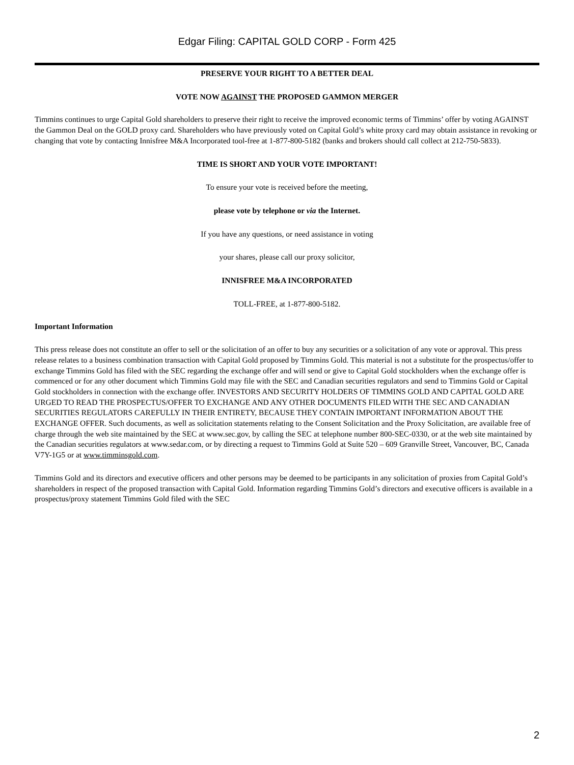Edgar Filing: CAPITAL GOLD CORP - Form 425
PRESERVE YOUR RIGHT TO A BETTER DEAL
VOTE NOW AGAINST THE PROPOSED GAMMON MERGER
Timmins continues to urge Capital Gold shareholders to preserve their right to receive the improved economic terms of Timmins’ offer by voting AGAINST the Gammon Deal on the GOLD proxy card. Shareholders who have previously voted on Capital Gold’s white proxy card may obtain assistance in revoking or changing that vote by contacting Innisfree M&A Incorporated tool-free at 1-877-800-5182 (banks and brokers should call collect at 212-750-5833).
TIME IS SHORT AND YOUR VOTE IMPORTANT!
To ensure your vote is received before the meeting,
please vote by telephone or via the Internet.
If you have any questions, or need assistance in voting
your shares, please call our proxy solicitor,
INNISFREE M&A INCORPORATED
TOLL-FREE, at 1-877-800-5182.
Important Information
This press release does not constitute an offer to sell or the solicitation of an offer to buy any securities or a solicitation of any vote or approval. This press release relates to a business combination transaction with Capital Gold proposed by Timmins Gold. This material is not a substitute for the prospectus/offer to exchange Timmins Gold has filed with the SEC regarding the exchange offer and will send or give to Capital Gold stockholders when the exchange offer is commenced or for any other document which Timmins Gold may file with the SEC and Canadian securities regulators and send to Timmins Gold or Capital Gold stockholders in connection with the exchange offer. INVESTORS AND SECURITY HOLDERS OF TIMMINS GOLD AND CAPITAL GOLD ARE URGED TO READ THE PROSPECTUS/OFFER TO EXCHANGE AND ANY OTHER DOCUMENTS FILED WITH THE SEC AND CANADIAN SECURITIES REGULATORS CAREFULLY IN THEIR ENTIRETY, BECAUSE THEY CONTAIN IMPORTANT INFORMATION ABOUT THE EXCHANGE OFFER. Such documents, as well as solicitation statements relating to the Consent Solicitation and the Proxy Solicitation, are available free of charge through the web site maintained by the SEC at www.sec.gov, by calling the SEC at telephone number 800-SEC-0330, or at the web site maintained by the Canadian securities regulators at www.sedar.com, or by directing a request to Timmins Gold at Suite 520 – 609 Granville Street, Vancouver, BC, Canada V7Y-1G5 or at www.timminsgold.com.
Timmins Gold and its directors and executive officers and other persons may be deemed to be participants in any solicitation of proxies from Capital Gold’s shareholders in respect of the proposed transaction with Capital Gold. Information regarding Timmins Gold’s directors and executive officers is available in a prospectus/proxy statement Timmins Gold filed with the SEC
2